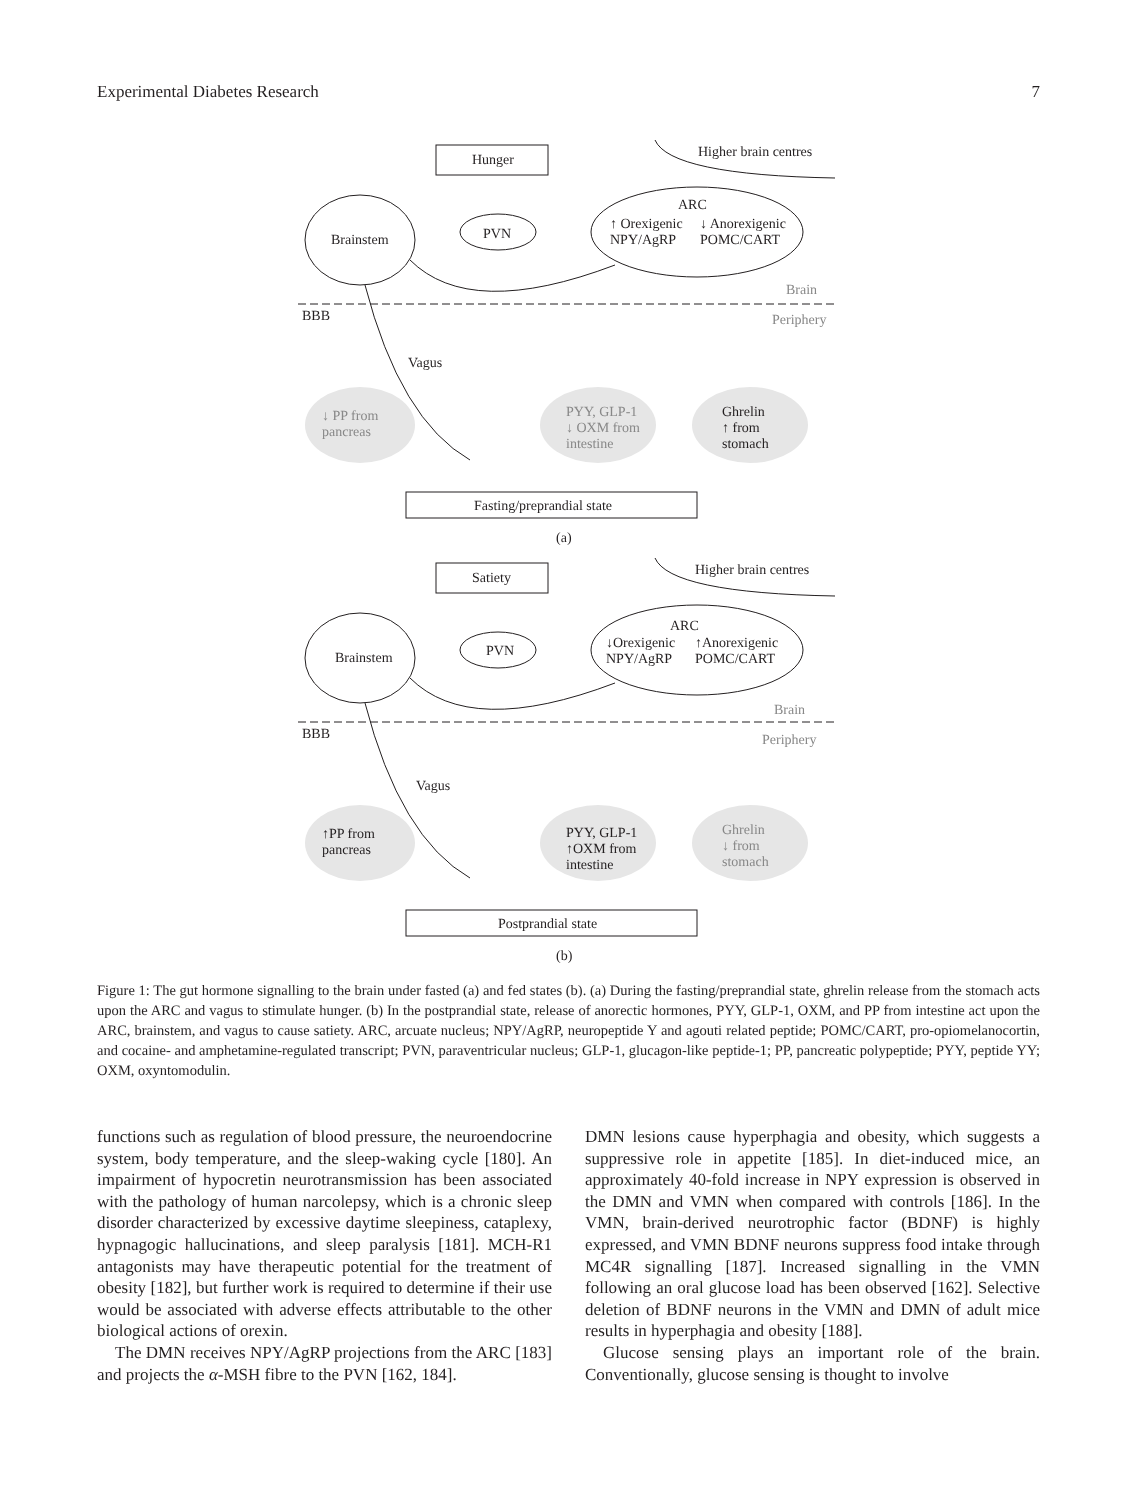Experimental Diabetes Research 7
Hunger Higher brain centres
ARC
Brainstem PVN
↑ Orexigenic
NPY/AgRP
↓ Anorexigenic
POMC/CART
Brain
BBB Periphery
Vagus
↓ PP from
pancreas
PYY, GLP-1
↓ OXM from
intestine
Ghrelin
↑ from
stomach
Fasting/preprandial state
(a)
Satiety Higher brain centres
ARC
Brainstem PVN ↓Orexigenic
NPY/AgRP
↑Anorexigenic
POMC/CART
Brain
BBB Periphery
Vagus
↑PP from
pancreas
PYY, GLP-1
↑OXM from
intestine
Ghrelin
↓ from
stomach
Postprandial state
(b)
Figure 1: The gut hormone signalling to the brain under fasted (a) and fed states (b). (a) During the fasting/preprandial state, ghrelin release from the stomach acts upon the ARC and vagus to stimulate hunger. (b) In the postprandial state, release of anorectic hormones, PYY, GLP-1, OXM, and PP from intestine act upon the ARC, brainstem, and vagus to cause satiety. ARC, arcuate nucleus; NPY/AgRP, neuropeptide Y and agouti related peptide; POMC/CART, pro-opiomelanocortin, and cocaine- and amphetamine-regulated transcript; PVN, paraventricular nucleus; GLP-1, glucagon-like peptide-1; PP, pancreatic polypeptide; PYY, peptide YY; OXM, oxyntomodulin.
functions such as regulation of blood pressure, the neuroendocrine system, body temperature, and the sleep-waking cycle [180]. An impairment of hypocretin neurotransmission has been associated with the pathology of human narcolepsy, which is a chronic sleep disorder characterized by excessive daytime sleepiness, cataplexy, hypnagogic hallucinations, and sleep paralysis [181]. MCH-R1 antagonists may have therapeutic potential for the treatment of obesity [182], but further work is required to determine if their use would be associated with adverse effects attributable to the other biological actions of orexin.
The DMN receives NPY/AgRP projections from the ARC [183] and projects the α-MSH fibre to the PVN [162, 184].
DMN lesions cause hyperphagia and obesity, which suggests a suppressive role in appetite [185]. In diet-induced mice, an approximately 40-fold increase in NPY expression is observed in the DMN and VMN when compared with controls [186]. In the VMN, brain-derived neurotrophic factor (BDNF) is highly expressed, and VMN BDNF neurons suppress food intake through MC4R signalling [187]. Increased signalling in the VMN following an oral glucose load has been observed [162]. Selective deletion of BDNF neurons in the VMN and DMN of adult mice results in hyperphagia and obesity [188].
Glucose sensing plays an important role of the brain. Conventionally, glucose sensing is thought to involve